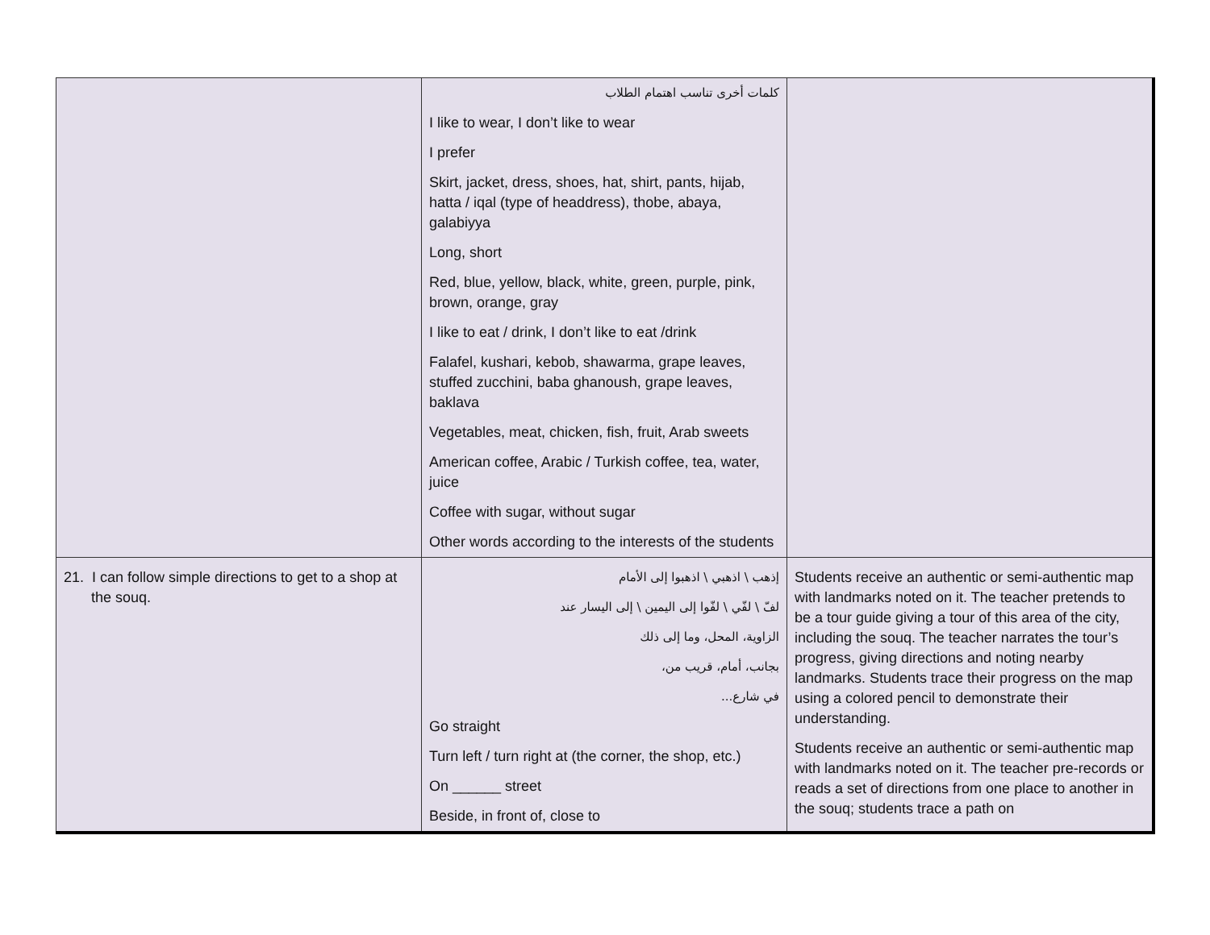| | كلمات أخرى تناسب اهتمام الطلاب I like to wear, I don’t like to wear I prefer Skirt, jacket, dress, shoes, hat, shirt, pants, hijab, hatta / iqal (type of headdress), thobe, abaya, galabiyya Long, short Red, blue, yellow, black, white, green, purple, pink, brown, orange, gray I like to eat / drink, I don’t like to eat /drink Falafel, kushari, kebob, shawarma, grape leaves, stuffed zucchini, baba ghanoush, grape leaves, baklava Vegetables, meat, chicken, fish, fruit, Arab sweets American coffee, Arabic / Turkish coffee, tea, water, juice Coffee with sugar, without sugar Other words according to the interests of the students | |
| 21. I can follow simple directions to get to a shop at the souq. | إذهب \ اذهبي \ اذهبوا إلى الأمام لفّ \ لفّي \ لفّوا إلى اليمين \ إلى اليسار عند الزاوية، المحل، وما إلى ذلك بجانب، أمام، قريب من، في شارع... Go straight Turn left / turn right at (the corner, the shop, etc.) On ______ street Beside, in front of, close to | Students receive an authentic or semi-authentic map with landmarks noted on it. The teacher pretends to be a tour guide giving a tour of this area of the city, including the souq. The teacher narrates the tour’s progress, giving directions and noting nearby landmarks. Students trace their progress on the map using a colored pencil to demonstrate their understanding. Students receive an authentic or semi-authentic map with landmarks noted on it. The teacher pre-records or reads a set of directions from one place to another in the souq; students trace a path on |